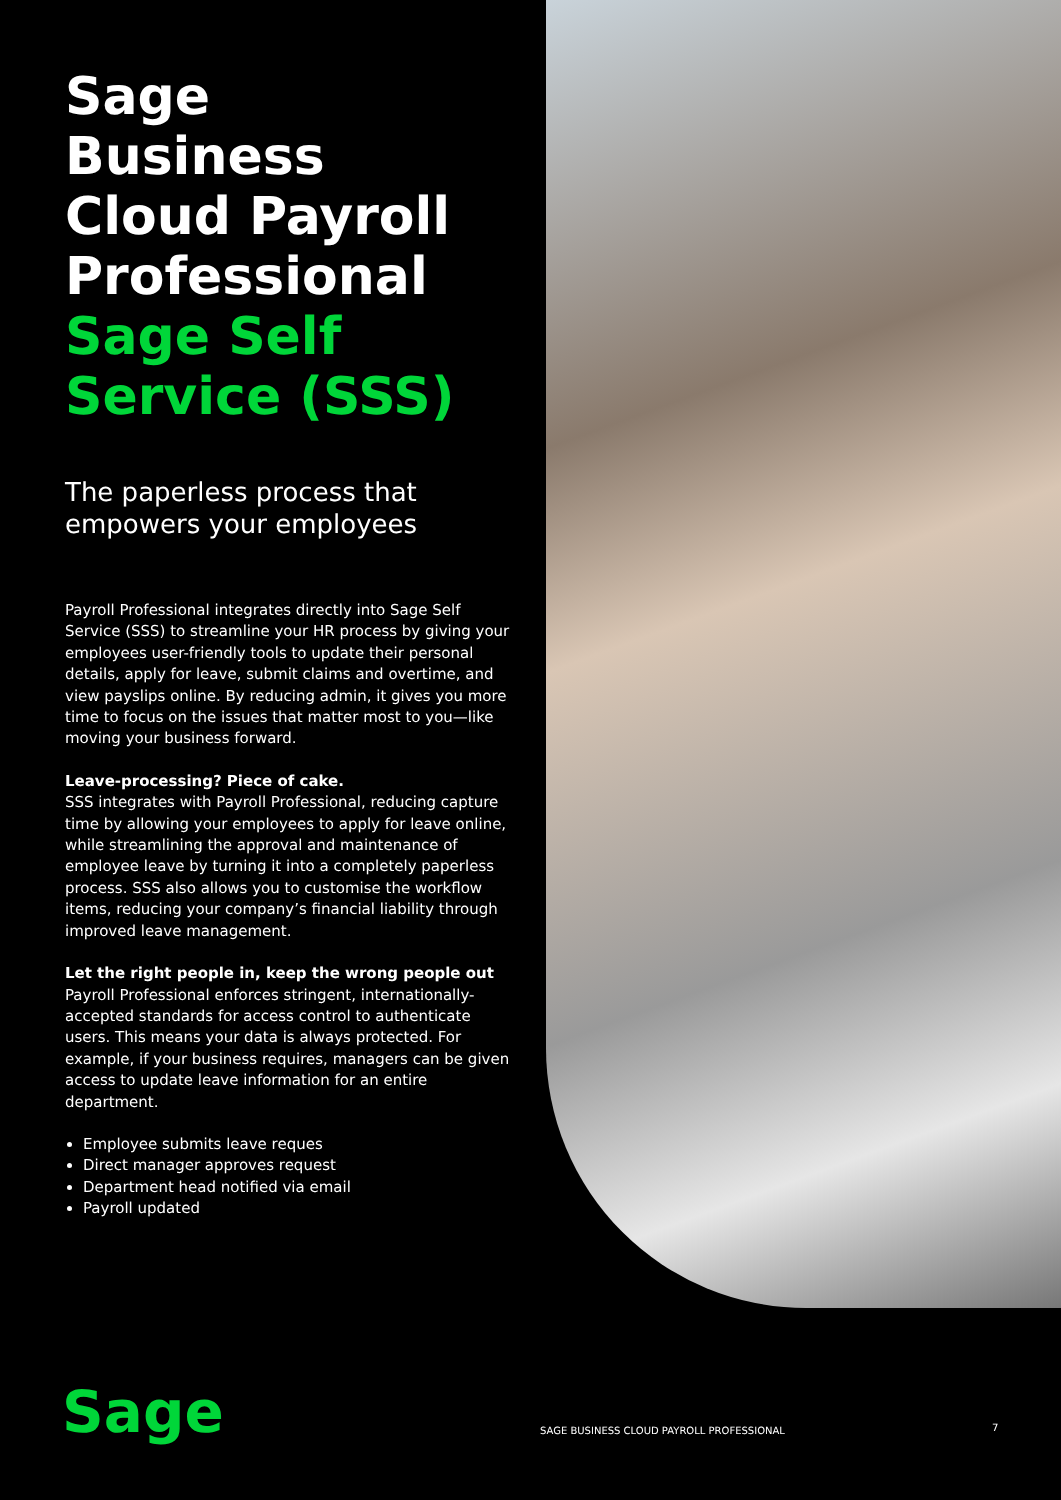Sage
Business
Cloud Payroll
Professional
Sage Self
Service (SSS)
The paperless process that empowers your employees
Payroll Professional integrates directly into Sage Self Service (SSS) to streamline your HR process by giving your employees user-friendly tools to update their personal details, apply for leave, submit claims and overtime, and view payslips online. By reducing admin, it gives you more time to focus on the issues that matter most to you—like moving your business forward.
Leave-processing? Piece of cake.
SSS integrates with Payroll Professional, reducing capture time by allowing your employees to apply for leave online, while streamlining the approval and maintenance of employee leave by turning it into a completely paperless process. SSS also allows you to customise the workflow items, reducing your company’s financial liability through improved leave management.
Let the right people in, keep the wrong people out
Payroll Professional enforces stringent, internationally-accepted standards for access control to authenticate users. This means your data is always protected. For example, if your business requires, managers can be given access to update leave information for an entire department.
Employee submits leave reques
Direct manager approves request
Department head notified via email
Payroll updated
Sage
SAGE BUSINESS CLOUD PAYROLL PROFESSIONAL
7